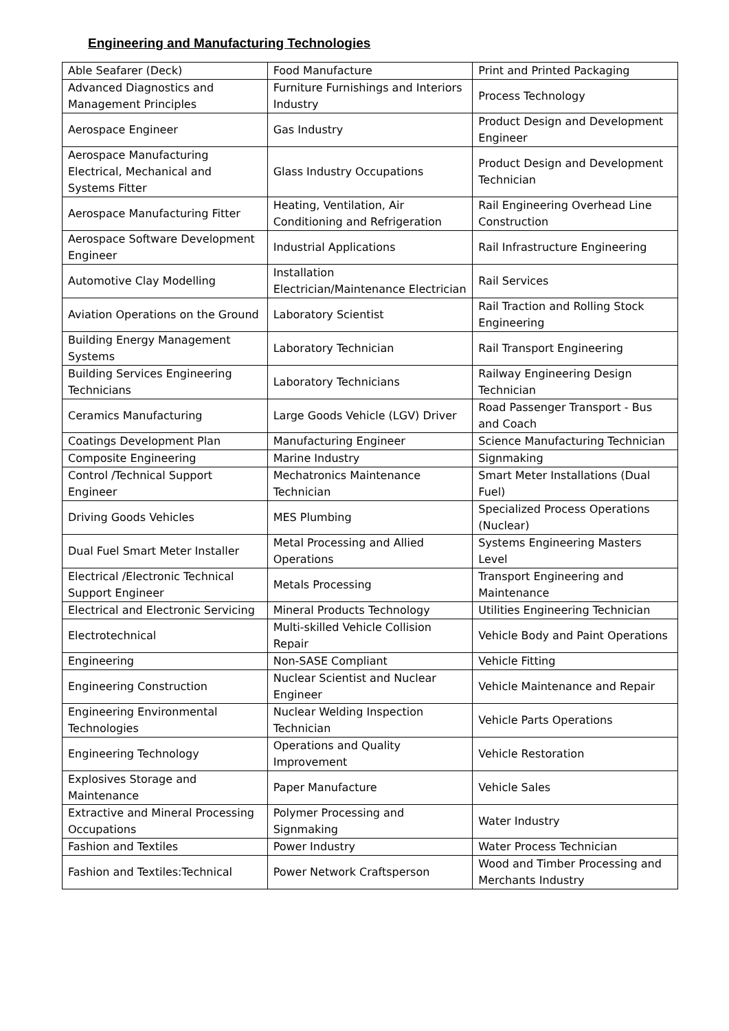Engineering and Manufacturing Technologies
| Able Seafarer (Deck) | Food Manufacture | Print and Printed Packaging |
| Advanced Diagnostics and Management Principles | Furniture Furnishings and Interiors Industry | Process Technology |
| Aerospace Engineer | Gas Industry | Product Design and Development Engineer |
| Aerospace Manufacturing Electrical, Mechanical and Systems Fitter | Glass Industry Occupations | Product Design and Development Technician |
| Aerospace Manufacturing Fitter | Heating, Ventilation, Air Conditioning and Refrigeration | Rail Engineering Overhead Line Construction |
| Aerospace Software Development Engineer | Industrial Applications | Rail Infrastructure Engineering |
| Automotive Clay Modelling | Installation Electrician/Maintenance Electrician | Rail Services |
| Aviation Operations on the Ground | Laboratory Scientist | Rail Traction and Rolling Stock Engineering |
| Building Energy Management Systems | Laboratory Technician | Rail Transport Engineering |
| Building Services Engineering Technicians | Laboratory Technicians | Railway Engineering Design Technician |
| Ceramics Manufacturing | Large Goods Vehicle (LGV) Driver | Road Passenger Transport - Bus and Coach |
| Coatings Development Plan | Manufacturing Engineer | Science Manufacturing Technician |
| Composite Engineering | Marine Industry | Signmaking |
| Control /Technical Support Engineer | Mechatronics Maintenance Technician | Smart Meter Installations (Dual Fuel) |
| Driving Goods Vehicles | MES Plumbing | Specialized Process Operations (Nuclear) |
| Dual Fuel Smart Meter Installer | Metal Processing and Allied Operations | Systems Engineering Masters Level |
| Electrical /Electronic Technical Support Engineer | Metals Processing | Transport Engineering and Maintenance |
| Electrical and Electronic Servicing | Mineral Products Technology | Utilities Engineering Technician |
| Electrotechnical | Multi-skilled Vehicle Collision Repair | Vehicle Body and Paint Operations |
| Engineering | Non-SASE Compliant | Vehicle Fitting |
| Engineering Construction | Nuclear Scientist and Nuclear Engineer | Vehicle Maintenance and Repair |
| Engineering Environmental Technologies | Nuclear Welding Inspection Technician | Vehicle Parts Operations |
| Engineering Technology | Operations and Quality Improvement | Vehicle Restoration |
| Explosives Storage and Maintenance | Paper Manufacture | Vehicle Sales |
| Extractive and Mineral Processing Occupations | Polymer Processing and Signmaking | Water Industry |
| Fashion and Textiles | Power Industry | Water Process Technician |
| Fashion and Textiles:Technical | Power Network Craftsperson | Wood and Timber Processing and Merchants Industry |